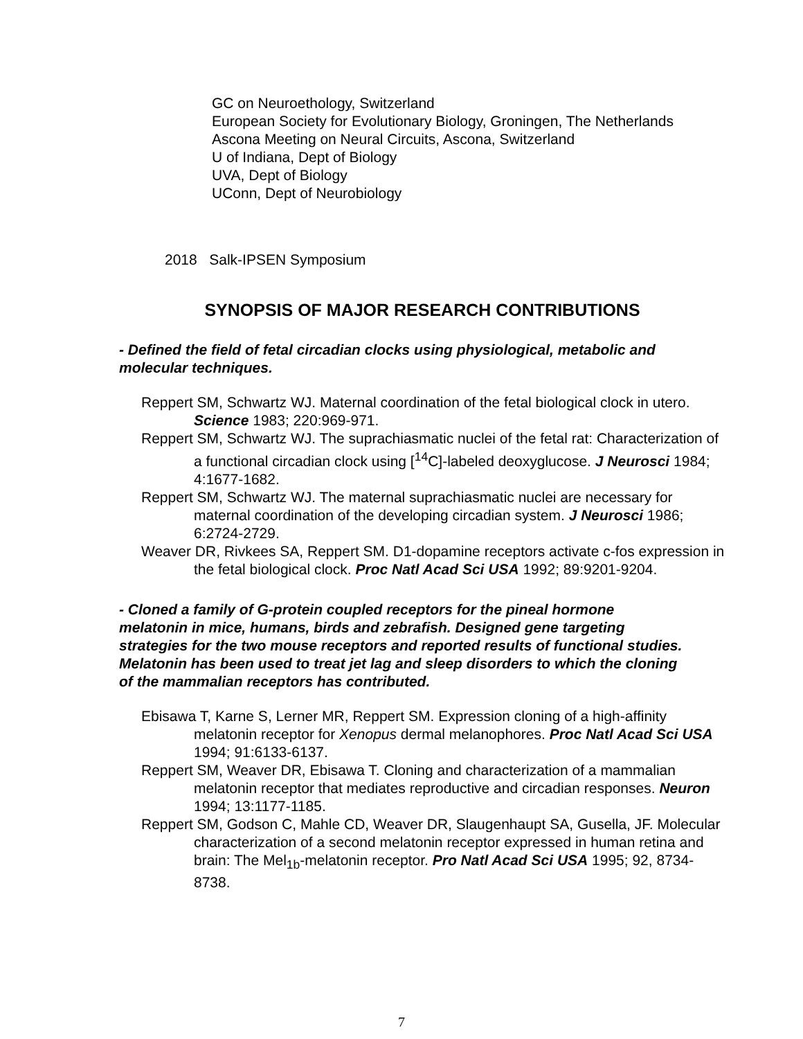GC on Neuroethology, Switzerland
European Society for Evolutionary Biology, Groningen, The Netherlands
Ascona Meeting on Neural Circuits, Ascona, Switzerland
U of Indiana, Dept of Biology
UVA, Dept of Biology
UConn, Dept of Neurobiology
2018 Salk-IPSEN Symposium
SYNOPSIS OF MAJOR RESEARCH CONTRIBUTIONS
- Defined the field of fetal circadian clocks using physiological, metabolic and molecular techniques.
Reppert SM, Schwartz WJ. Maternal coordination of the fetal biological clock in utero. Science 1983; 220:969-971.
Reppert SM, Schwartz WJ. The suprachiasmatic nuclei of the fetal rat: Characterization of a functional circadian clock using [<sup>14</sup>C]-labeled deoxyglucose. J Neurosci 1984; 4:1677-1682.
Reppert SM, Schwartz WJ. The maternal suprachiasmatic nuclei are necessary for maternal coordination of the developing circadian system. J Neurosci 1986; 6:2724-2729.
Weaver DR, Rivkees SA, Reppert SM. D1-dopamine receptors activate c-fos expression in the fetal biological clock. Proc Natl Acad Sci USA 1992; 89:9201-9204.
- Cloned a family of G-protein coupled receptors for the pineal hormone melatonin in mice, humans, birds and zebrafish. Designed gene targeting strategies for the two mouse receptors and reported results of functional studies. Melatonin has been used to treat jet lag and sleep disorders to which the cloning of the mammalian receptors has contributed.
Ebisawa T, Karne S, Lerner MR, Reppert SM. Expression cloning of a high-affinity melatonin receptor for Xenopus dermal melanophores. Proc Natl Acad Sci USA 1994; 91:6133-6137.
Reppert SM, Weaver DR, Ebisawa T. Cloning and characterization of a mammalian melatonin receptor that mediates reproductive and circadian responses. Neuron 1994; 13:1177-1185.
Reppert SM, Godson C, Mahle CD, Weaver DR, Slaugenhaupt SA, Gusella, JF. Molecular characterization of a second melatonin receptor expressed in human retina and brain: The Mel<sub>1b</sub>-melatonin receptor. Pro Natl Acad Sci USA 1995; 92, 8734-8738.
7